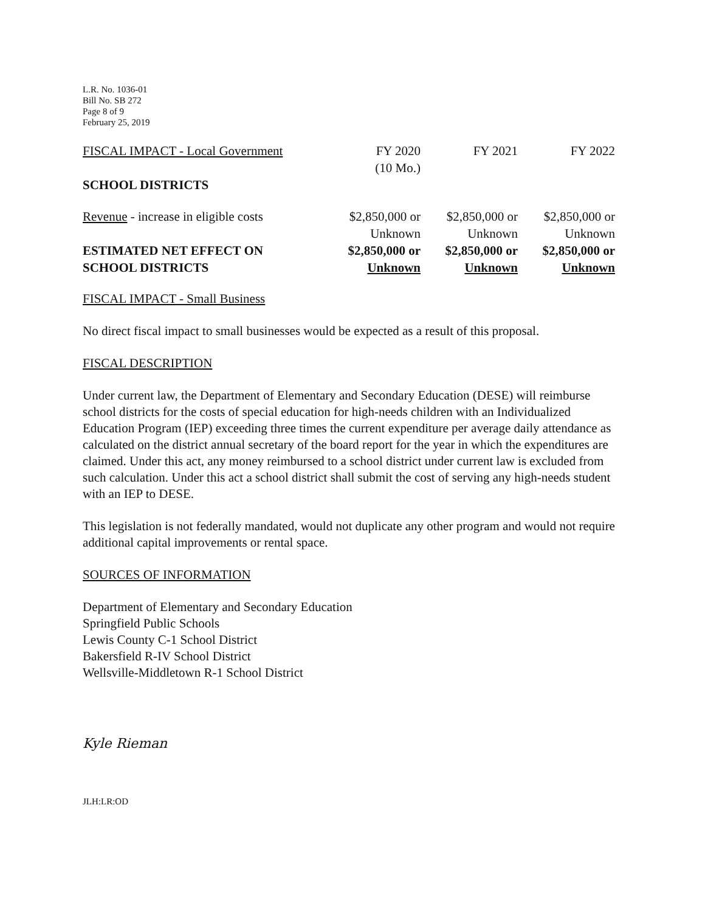L.R. No. 1036-01
Bill No. SB 272
Page 8 of 9
February 25, 2019
| FISCAL IMPACT - Local Government | FY 2020 (10 Mo.) | FY 2021 | FY 2022 |
| SCHOOL DISTRICTS | | | |
| Revenue - increase in eligible costs | $2,850,000 or Unknown | $2,850,000 or Unknown | $2,850,000 or Unknown |
| ESTIMATED NET EFFECT ON SCHOOL DISTRICTS | $2,850,000 or Unknown | $2,850,000 or Unknown | $2,850,000 or Unknown |
FISCAL IMPACT - Small Business
No direct fiscal impact to small businesses would be expected as a result of this proposal.
FISCAL DESCRIPTION
Under current law, the Department of Elementary and Secondary Education (DESE) will reimburse school districts for the costs of special education for high-needs children with an Individualized Education Program (IEP) exceeding three times the current expenditure per average daily attendance as calculated on the district annual secretary of the board report for the year in which the expenditures are claimed. Under this act, any money reimbursed to a school district under current law is excluded from such calculation. Under this act a school district shall submit the cost of serving any high-needs student with an IEP to DESE.
This legislation is not federally mandated, would not duplicate any other program and would not require additional capital improvements or rental space.
SOURCES OF INFORMATION
Department of Elementary and Secondary Education
Springfield Public Schools
Lewis County C-1 School District
Bakersfield R-IV School District
Wellsville-Middletown R-1 School District
Kyle Rieman
JLH:LR:OD